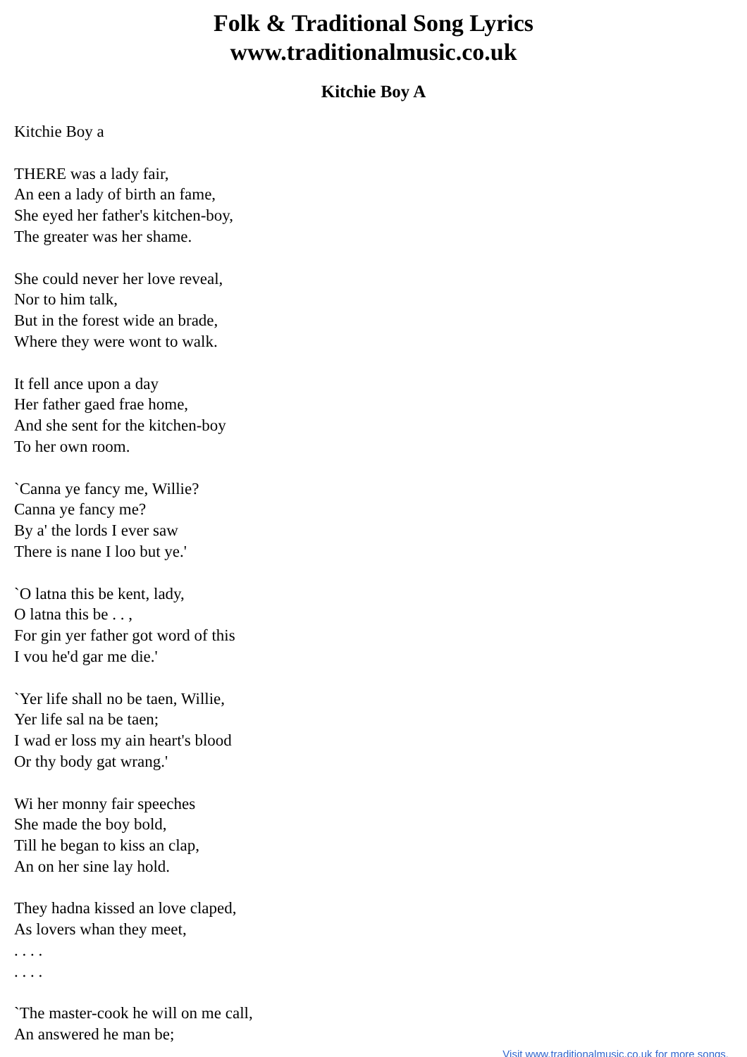Folk & Traditional Song Lyrics
www.traditionalmusic.co.uk
Kitchie Boy A
Kitchie Boy a
THERE was a lady fair,
An een a lady of birth an fame,
She eyed her father's kitchen-boy,
The greater was her shame.
She could never her love reveal,
Nor to him talk,
But in the forest wide an brade,
Where they were wont to walk.
It fell ance upon a day
Her father gaed frae home,
And she sent for the kitchen-boy
To her own room.
`Canna ye fancy me, Willie?
Canna ye fancy me?
By a' the lords I ever saw
There is nane I loo but ye.'
`O latna this be kent, lady,
O latna this be . . ,
For gin yer father got word of this
I vou he'd gar me die.'
`Yer life shall no be taen, Willie,
Yer life sal na be taen;
I wad er loss my ain heart's blood
Or thy body gat wrang.'
Wi her monny fair speeches
She made the boy bold,
Till he began to kiss an clap,
An on her sine lay hold.
They hadna kissed an love claped,
As lovers whan they meet,
. . . .
. . . .
`The master-cook he will on me call,
An answered he man be;
Visit www.traditionalmusic.co.uk for more songs.